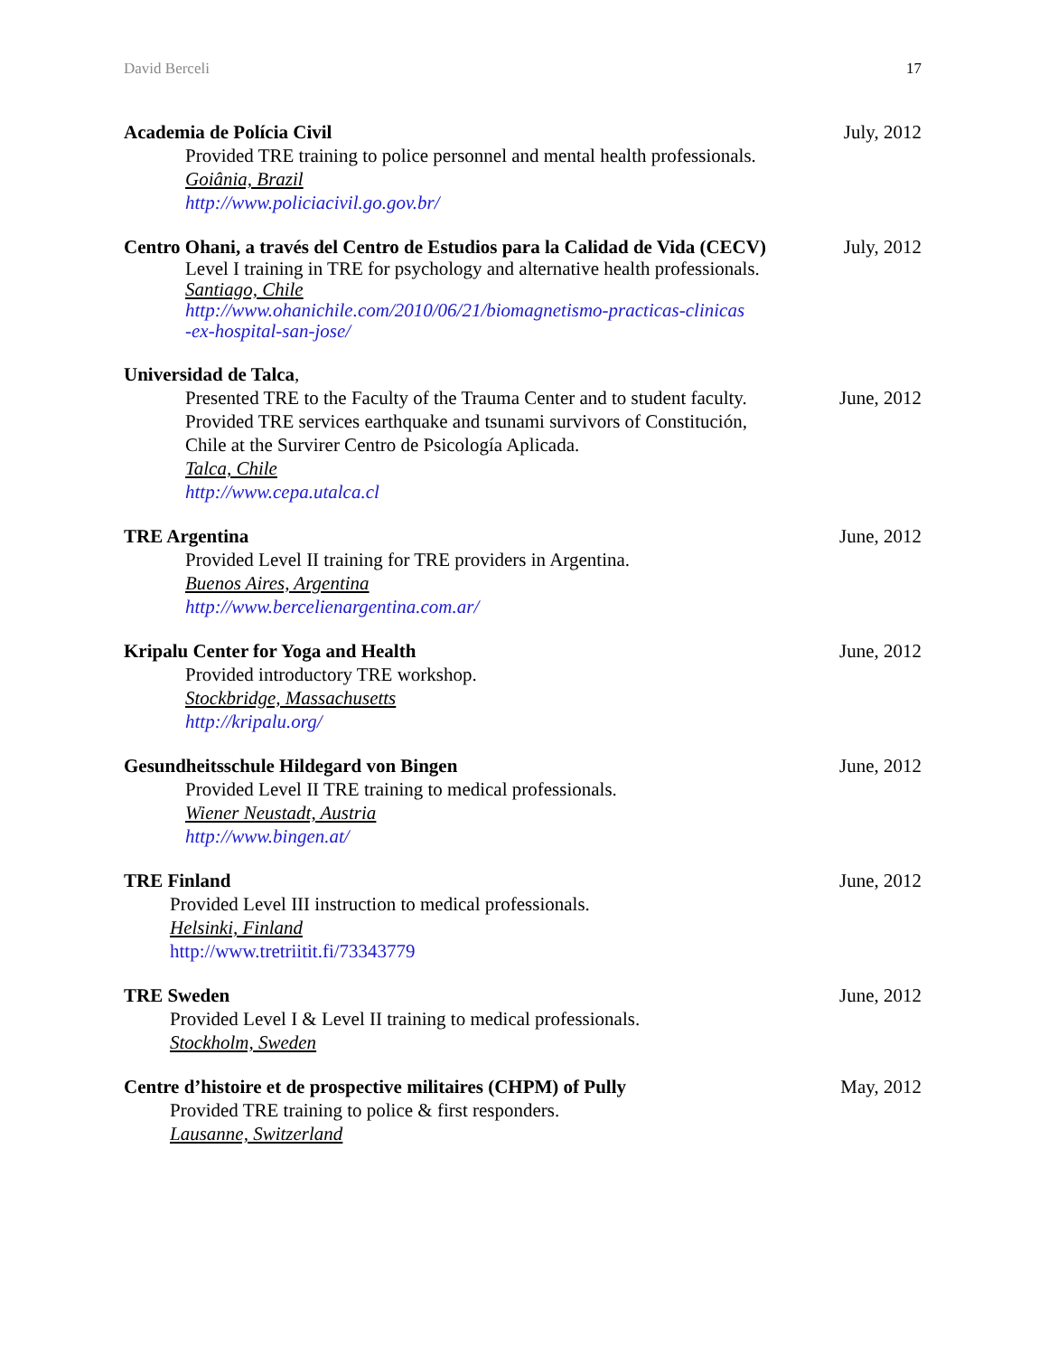David Berceli 17
Academia de Polícia Civil July, 2012
Provided TRE training to police personnel and mental health professionals.
Goiânia, Brazil
http://www.policiacivil.go.gov.br/
Centro Ohani, a través del Centro de Estudios para la Calidad de Vida (CECV) July, 2012
Level I training in TRE for psychology and alternative health professionals.
Santiago, Chile
http://www.ohanichile.com/2010/06/21/biomagnetismo-practicas-clinicas
-ex-hospital-san-jose/
Universidad de Talca,
Presented TRE to the Faculty of the Trauma Center and to student faculty. June, 2012
Provided TRE services earthquake and tsunami survivors of Constitución,
Chile at the Survirer Centro de Psicología Aplicada.
Talca, Chile
http://www.cepa.utalca.cl
TRE Argentina June, 2012
Provided Level II training for TRE providers in Argentina.
Buenos Aires, Argentina
http://www.bercelienargentina.com.ar/
Kripalu Center for Yoga and Health June, 2012
Provided introductory TRE workshop.
Stockbridge, Massachusetts
http://kripalu.org/
Gesundheitsschule Hildegard von Bingen June, 2012
Provided Level II TRE training to medical professionals.
Wiener Neustadt, Austria
http://www.bingen.at/
TRE Finland June, 2012
Provided Level III instruction to medical professionals.
Helsinki, Finland
http://www.tretriitit.fi/73343779
TRE Sweden June, 2012
Provided Level I & Level II training to medical professionals.
Stockholm, Sweden
Centre d’histoire et de prospective militaires (CHPM) of Pully May, 2012
Provided TRE training to police & first responders.
Lausanne, Switzerland